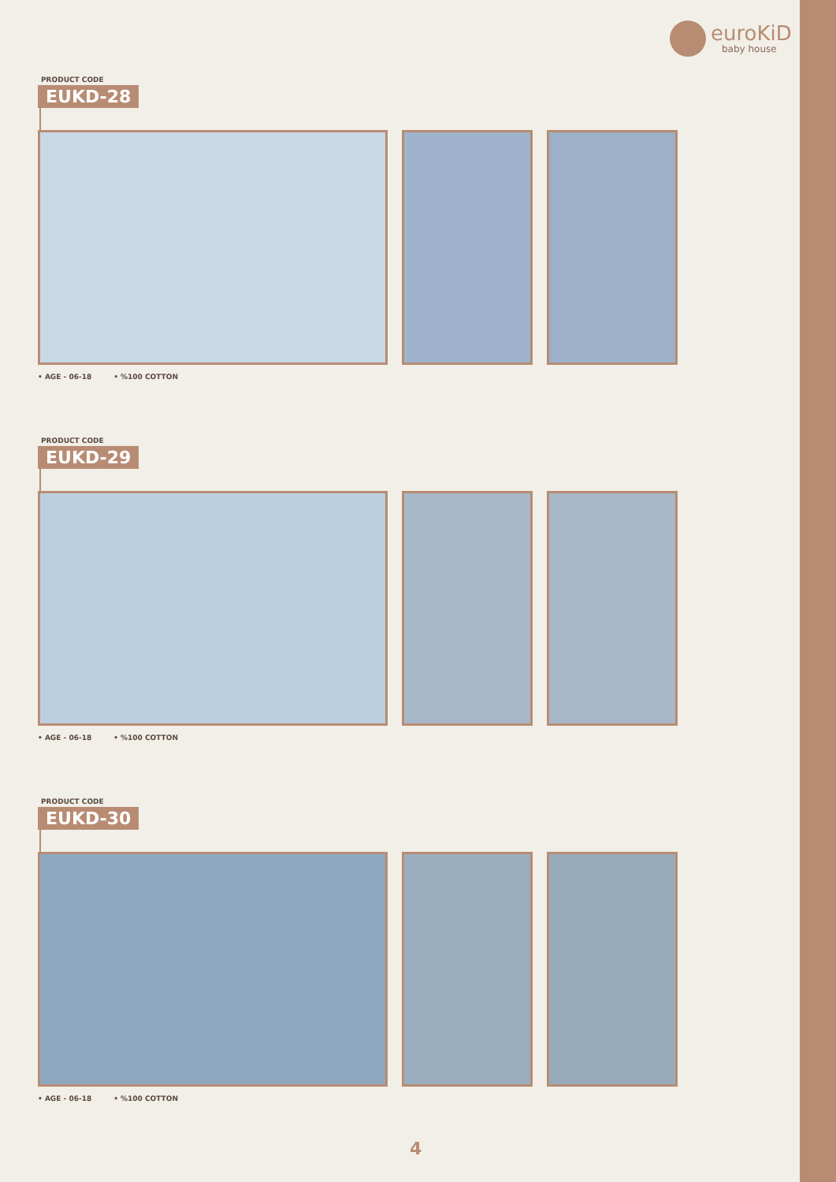euroKiD
baby house
PRODUCT CODE
EUKD-28
• AGE - 06-18 • %100 COTTON
PRODUCT CODE
EUKD-29
• AGE - 06-18 • %100 COTTON
PRODUCT CODE
EUKD-30
• AGE - 06-18 • %100 COTTON
4